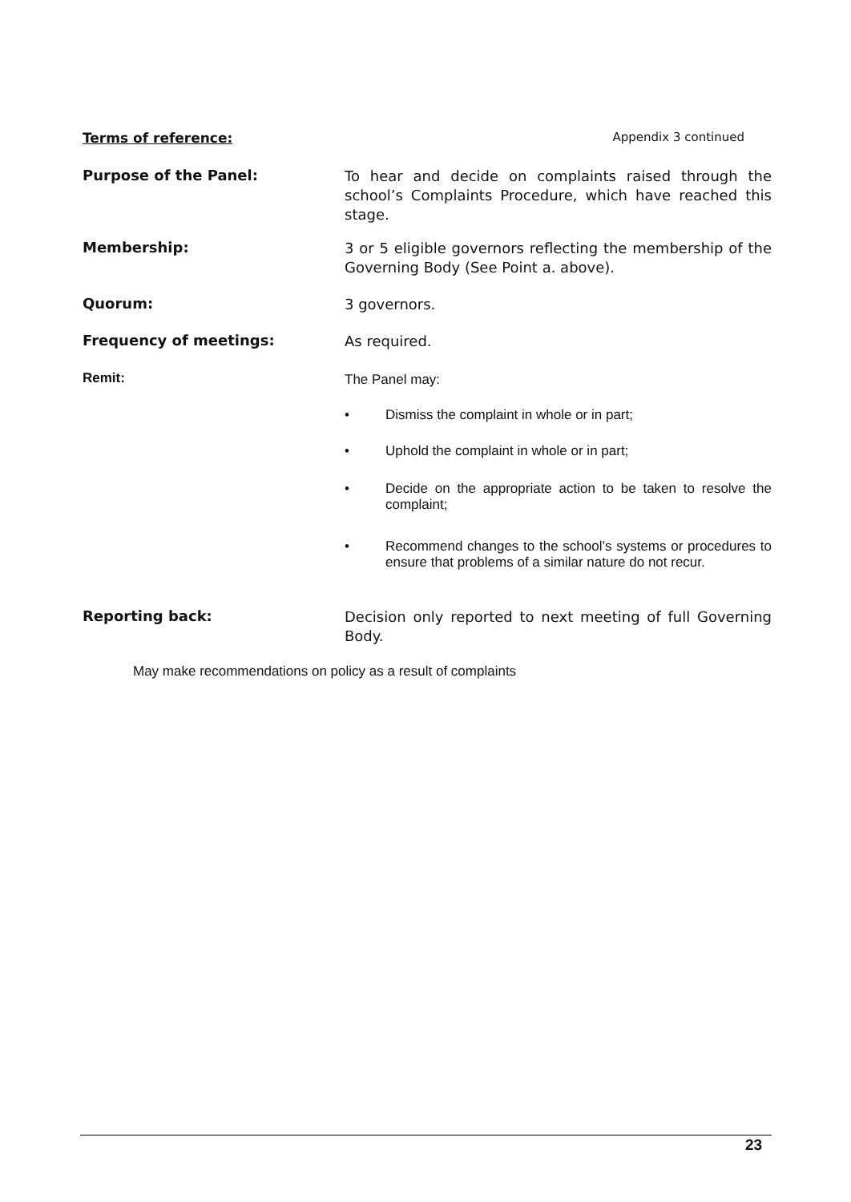Terms of reference: Appendix 3 continued
Purpose of the Panel:
To hear and decide on complaints raised through the school’s Complaints Procedure, which have reached this stage.
Membership:
3 or 5 eligible governors reflecting the membership of the Governing Body (See Point a. above).
Quorum:
3 governors.
Frequency of meetings:
As required.
Remit:
The Panel may:
• Dismiss the complaint in whole or in part;
• Uphold the complaint in whole or in part;
• Decide on the appropriate action to be taken to resolve the complaint;
• Recommend changes to the school’s systems or procedures to ensure that problems of a similar nature do not recur.
Reporting back:
Decision only reported to next meeting of full Governing Body.
May make recommendations on policy as a result of complaints
23